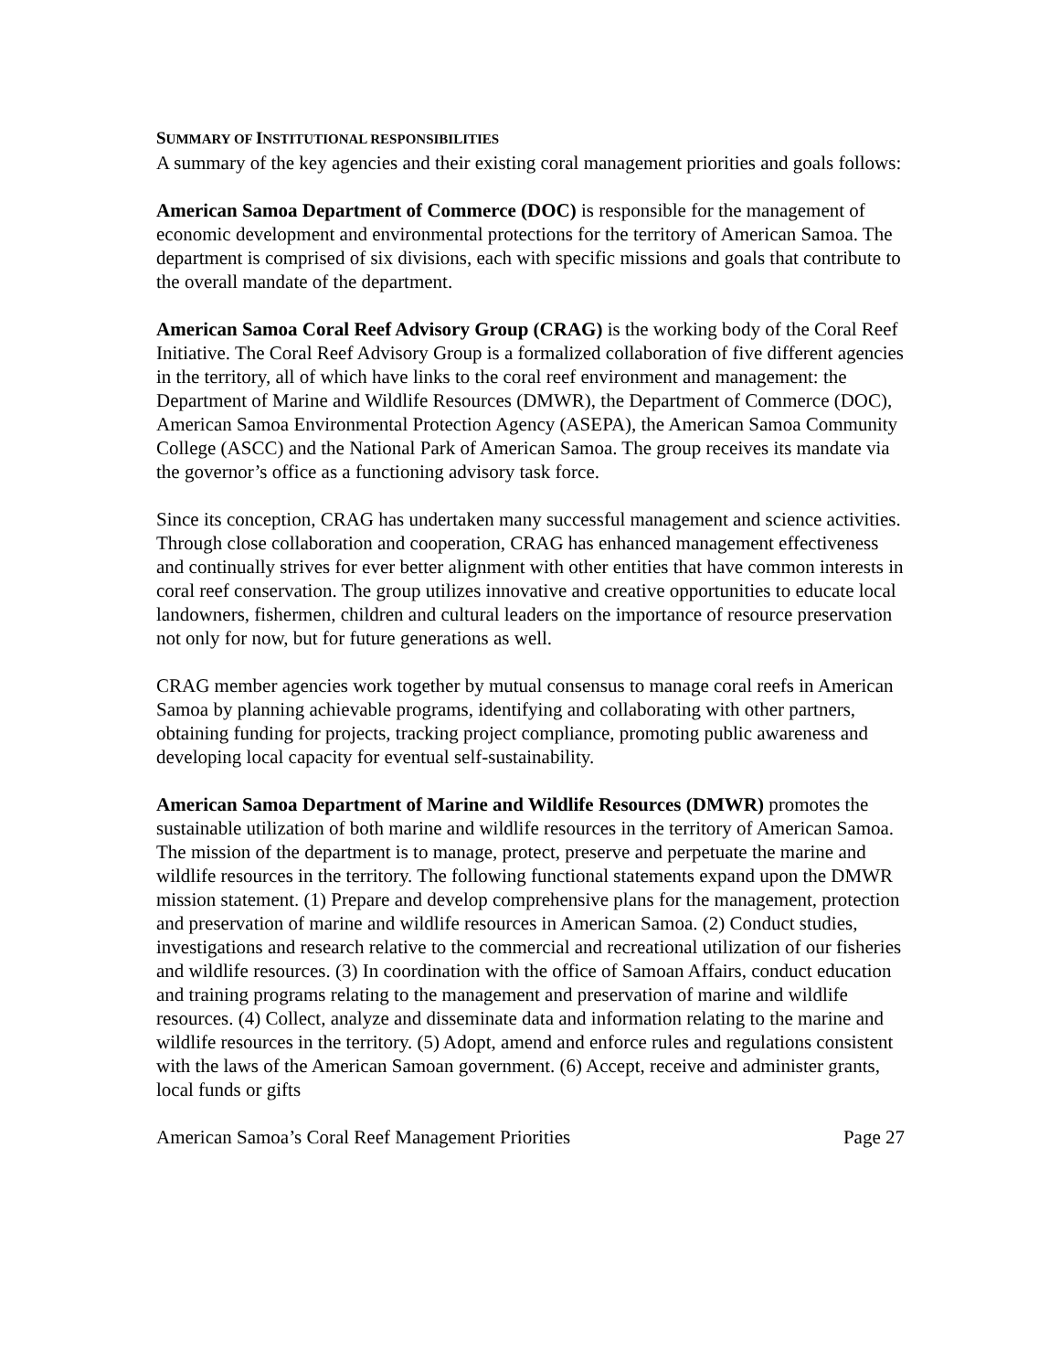SUMMARY OF INSTITUTIONAL RESPONSIBILITIES
A summary of the key agencies and their existing coral management priorities and goals follows:
American Samoa Department of Commerce (DOC) is responsible for the management of economic development and environmental protections for the territory of American Samoa. The department is comprised of six divisions, each with specific missions and goals that contribute to the overall mandate of the department.
American Samoa Coral Reef Advisory Group (CRAG) is the working body of the Coral Reef Initiative. The Coral Reef Advisory Group is a formalized collaboration of five different agencies in the territory, all of which have links to the coral reef environment and management: the Department of Marine and Wildlife Resources (DMWR), the Department of Commerce (DOC), American Samoa Environmental Protection Agency (ASEPA), the American Samoa Community College (ASCC) and the National Park of American Samoa. The group receives its mandate via the governor’s office as a functioning advisory task force.
Since its conception, CRAG has undertaken many successful management and science activities. Through close collaboration and cooperation, CRAG has enhanced management effectiveness and continually strives for ever better alignment with other entities that have common interests in coral reef conservation. The group utilizes innovative and creative opportunities to educate local landowners, fishermen, children and cultural leaders on the importance of resource preservation not only for now, but for future generations as well.
CRAG member agencies work together by mutual consensus to manage coral reefs in American Samoa by planning achievable programs, identifying and collaborating with other partners, obtaining funding for projects, tracking project compliance, promoting public awareness and developing local capacity for eventual self-sustainability.
American Samoa Department of Marine and Wildlife Resources (DMWR) promotes the sustainable utilization of both marine and wildlife resources in the territory of American Samoa. The mission of the department is to manage, protect, preserve and perpetuate the marine and wildlife resources in the territory. The following functional statements expand upon the DMWR mission statement. (1) Prepare and develop comprehensive plans for the management, protection and preservation of marine and wildlife resources in American Samoa. (2) Conduct studies, investigations and research relative to the commercial and recreational utilization of our fisheries and wildlife resources. (3) In coordination with the office of Samoan Affairs, conduct education and training programs relating to the management and preservation of marine and wildlife resources. (4) Collect, analyze and disseminate data and information relating to the marine and wildlife resources in the territory. (5) Adopt, amend and enforce rules and regulations consistent with the laws of the American Samoan government. (6) Accept, receive and administer grants, local funds or gifts
American Samoa’s Coral Reef Management Priorities Page 27